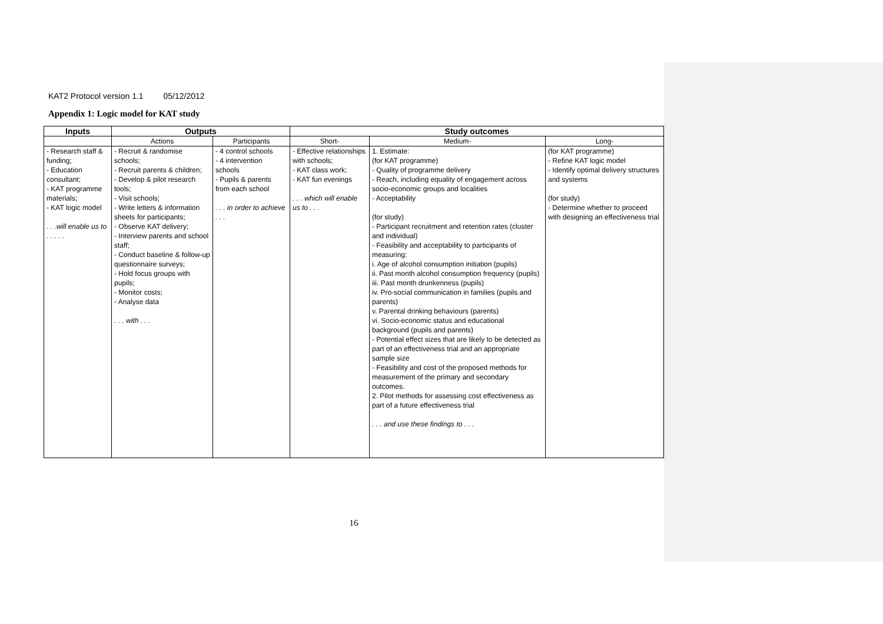KAT2 Protocol version 1.1 05/12/2012
Appendix 1: Logic model for KAT study
| Inputs | Outputs | | Study outcomes | | |
| --- | --- | --- | --- | --- | --- |
| | Actions | Participants | Short- | Medium- | Long- |
| - Research staff & funding; - Education consultant; - KAT programme materials; - KAT logic model . . .will enable us to . . . . . | - Recruit & randomise schools; - Recruit parents & children; - Develop & pilot research tools; - Visit schools; - Write letters & information sheets for participants; - Observe KAT delivery; - Interview parents and school staff; - Conduct baseline & follow-up questionnaire surveys; - Hold focus groups with pupils; - Monitor costs; - Analyse data . . . with . . . | - 4 control schools - 4 intervention schools - Pupils & parents from each school . . . in order to achieve . . . | - Effective relationships with schools; - KAT class work; - KAT fun evenings . . . which will enable us to . . . | 1. Estimate: (for KAT programme) - Quality of programme delivery - Reach, including equality of engagement across socio-economic groups and localities - Acceptability (for study) - Participant recruitment and retention rates (cluster and individual) - Feasibility and acceptability to participants of measuring: i. Age of alcohol consumption initiation (pupils) ii. Past month alcohol consumption frequency (pupils) iii. Past month drunkenness (pupils) iv. Pro-social communication in families (pupils and parents) v. Parental drinking behaviours (parents) vi. Socio-economic status and educational background (pupils and parents) - Potential effect sizes that are likely to be detected as part of an effectiveness trial and an appropriate sample size - Feasibility and cost of the proposed methods for measurement of the primary and secondary outcomes. 2. Pilot methods for assessing cost effectiveness as part of a future effectiveness trial . . . and use these findings to . . . | (for KAT programme) - Refine KAT logic model - Identify optimal delivery structures and systems (for study) - Determine whether to proceed with designing an effectiveness trial |
16